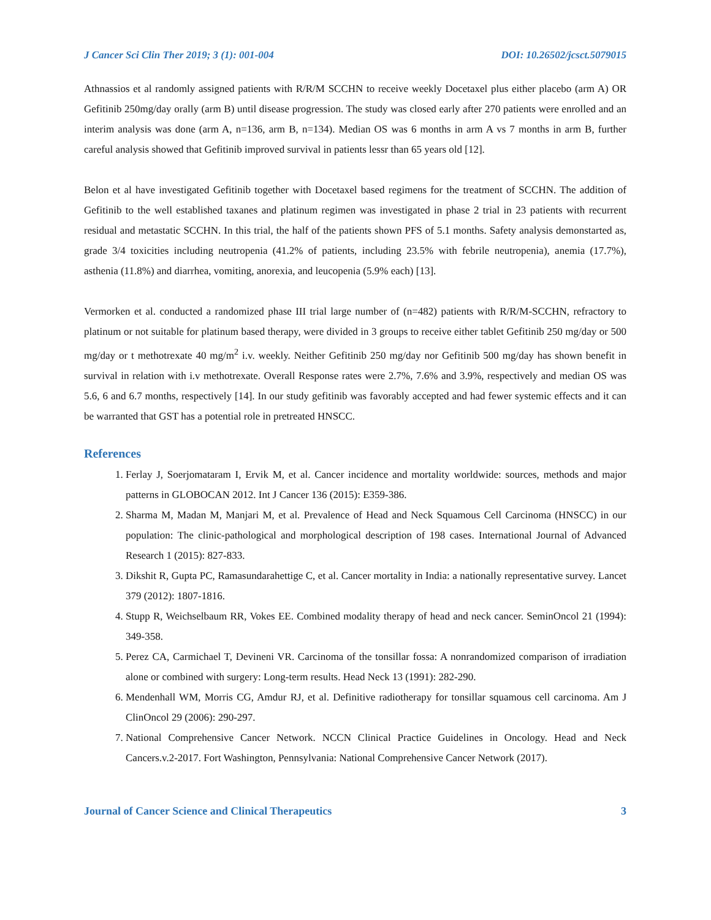J Cancer Sci Clin Ther 2019; 3 (1): 001-004 DOI: 10.26502/jcsct.5079015
Athnassios et al randomly assigned patients with R/R/M SCCHN to receive weekly Docetaxel plus either placebo (arm A) OR Gefitinib 250mg/day orally (arm B) until disease progression. The study was closed early after 270 patients were enrolled and an interim analysis was done (arm A, n=136, arm B, n=134). Median OS was 6 months in arm A vs 7 months in arm B, further careful analysis showed that Gefitinib improved survival in patients lessr than 65 years old [12].
Belon et al have investigated Gefitinib together with Docetaxel based regimens for the treatment of SCCHN. The addition of Gefitinib to the well established taxanes and platinum regimen was investigated in phase 2 trial in 23 patients with recurrent residual and metastatic SCCHN. In this trial, the half of the patients shown PFS of 5.1 months. Safety analysis demonstarted as, grade 3/4 toxicities including neutropenia (41.2% of patients, including 23.5% with febrile neutropenia), anemia (17.7%), asthenia (11.8%) and diarrhea, vomiting, anorexia, and leucopenia (5.9% each) [13].
Vermorken et al. conducted a randomized phase III trial large number of (n=482) patients with R/R/M-SCCHN, refractory to platinum or not suitable for platinum based therapy, were divided in 3 groups to receive either tablet Gefitinib 250 mg/day or 500 mg/day or t methotrexate 40 mg/m<sup>2</sup> i.v. weekly. Neither Gefitinib 250 mg/day nor Gefitinib 500 mg/day has shown benefit in survival in relation with i.v methotrexate. Overall Response rates were 2.7%, 7.6% and 3.9%, respectively and median OS was 5.6, 6 and 6.7 months, respectively [14]. In our study gefitinib was favorably accepted and had fewer systemic effects and it can be warranted that GST has a potential role in pretreated HNSCC.
References
1. Ferlay J, Soerjomataram I, Ervik M, et al. Cancer incidence and mortality worldwide: sources, methods and major patterns in GLOBOCAN 2012. Int J Cancer 136 (2015): E359-386.
2. Sharma M, Madan M, Manjari M, et al. Prevalence of Head and Neck Squamous Cell Carcinoma (HNSCC) in our population: The clinic-pathological and morphological description of 198 cases. International Journal of Advanced Research 1 (2015): 827-833.
3. Dikshit R, Gupta PC, Ramasundarahettige C, et al. Cancer mortality in India: a nationally representative survey. Lancet 379 (2012): 1807-1816.
4. Stupp R, Weichselbaum RR, Vokes EE. Combined modality therapy of head and neck cancer. SeminOncol 21 (1994): 349-358.
5. Perez CA, Carmichael T, Devineni VR. Carcinoma of the tonsillar fossa: A nonrandomized comparison of irradiation alone or combined with surgery: Long-term results. Head Neck 13 (1991): 282-290.
6. Mendenhall WM, Morris CG, Amdur RJ, et al. Definitive radiotherapy for tonsillar squamous cell carcinoma. Am J ClinOncol 29 (2006): 290-297.
7. National Comprehensive Cancer Network. NCCN Clinical Practice Guidelines in Oncology. Head and Neck Cancers.v.2-2017. Fort Washington, Pennsylvania: National Comprehensive Cancer Network (2017).
Journal of Cancer Science and Clinical Therapeutics 3